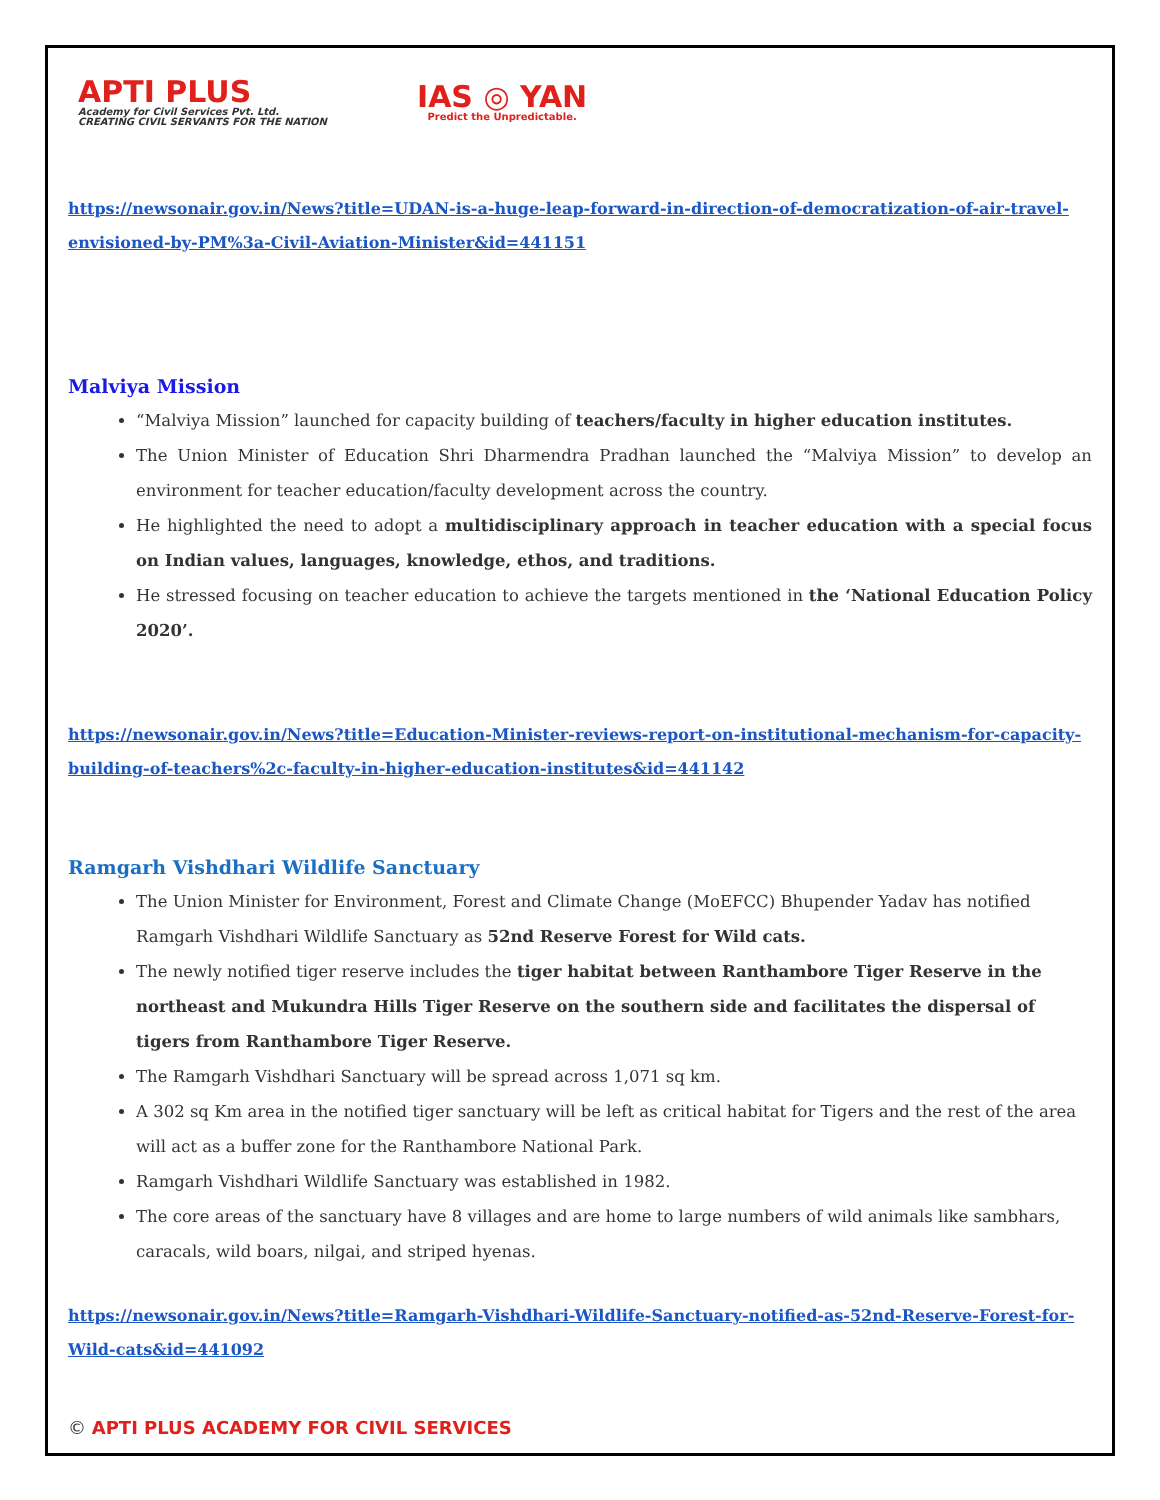APTI PLUS
Academy for Civil Services Pvt. Ltd.
CREATING CIVIL SERVANTS FOR THE NATION
IAS ◎ YAN
Predict the Unpredictable.
https://newsonair.gov.in/News?title=UDAN-is-a-huge-leap-forward-in-direction-of-democratization-of-air-travel-envisioned-by-PM%3a-Civil-Aviation-Minister&id=441151
Malviya Mission
“Malviya Mission” launched for capacity building of teachers/faculty in higher education institutes.
The Union Minister of Education Shri Dharmendra Pradhan launched the “Malviya Mission” to develop an environment for teacher education/faculty development across the country.
He highlighted the need to adopt a multidisciplinary approach in teacher education with a special focus on Indian values, languages, knowledge, ethos, and traditions.
He stressed focusing on teacher education to achieve the targets mentioned in the ‘National Education Policy 2020’.
https://newsonair.gov.in/News?title=Education-Minister-reviews-report-on-institutional-mechanism-for-capacity-building-of-teachers%2c-faculty-in-higher-education-institutes&id=441142
Ramgarh Vishdhari Wildlife Sanctuary
The Union Minister for Environment, Forest and Climate Change (MoEFCC) Bhupender Yadav has notified Ramgarh Vishdhari Wildlife Sanctuary as 52nd Reserve Forest for Wild cats.
The newly notified tiger reserve includes the tiger habitat between Ranthambore Tiger Reserve in the northeast and Mukundra Hills Tiger Reserve on the southern side and facilitates the dispersal of tigers from Ranthambore Tiger Reserve.
The Ramgarh Vishdhari Sanctuary will be spread across 1,071 sq km.
A 302 sq Km area in the notified tiger sanctuary will be left as critical habitat for Tigers and the rest of the area will act as a buffer zone for the Ranthambore National Park.
Ramgarh Vishdhari Wildlife Sanctuary was established in 1982.
The core areas of the sanctuary have 8 villages and are home to large numbers of wild animals like sambhars, caracals, wild boars, nilgai, and striped hyenas.
https://newsonair.gov.in/News?title=Ramgarh-Vishdhari-Wildlife-Sanctuary-notified-as-52nd-Reserve-Forest-for-Wild-cats&id=441092
© APTI PLUS ACADEMY FOR CIVIL SERVICES